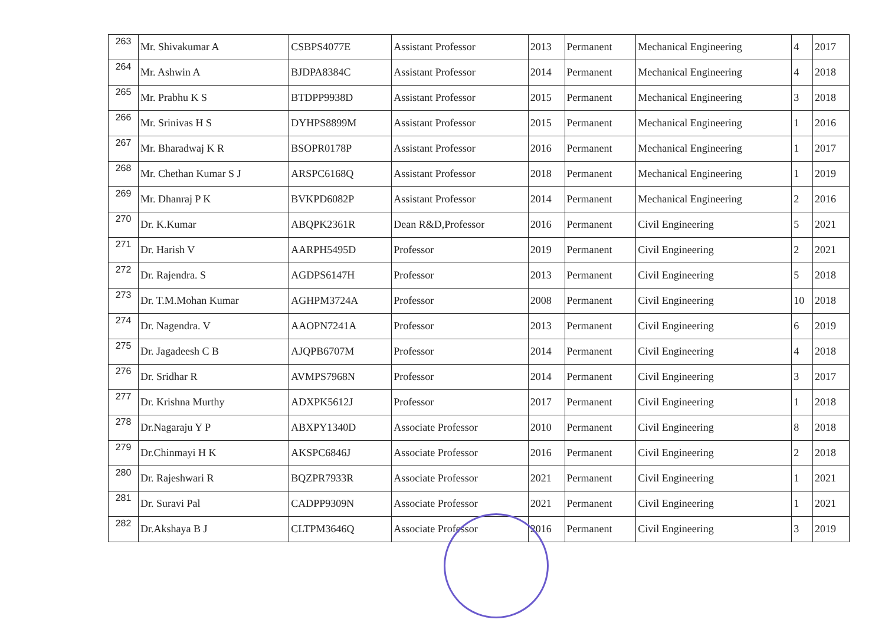| 263 | Mr. Shivakumar A | CSBPS4077E | Assistant Professor | 2013 | Permanent | Mechanical Engineering | 4 | 2017 |
| 264 | Mr. Ashwin A | BJDPA8384C | Assistant Professor | 2014 | Permanent | Mechanical Engineering | 4 | 2018 |
| 265 | Mr. Prabhu K S | BTDPP9938D | Assistant Professor | 2015 | Permanent | Mechanical Engineering | 3 | 2018 |
| 266 | Mr. Srinivas H S | DYHPS8899M | Assistant Professor | 2015 | Permanent | Mechanical Engineering | 1 | 2016 |
| 267 | Mr. Bharadwaj K R | BSOPR0178P | Assistant Professor | 2016 | Permanent | Mechanical Engineering | 1 | 2017 |
| 268 | Mr. Chethan Kumar S J | ARSPC6168Q | Assistant Professor | 2018 | Permanent | Mechanical Engineering | 1 | 2019 |
| 269 | Mr. Dhanraj P K | BVKPD6082P | Assistant Professor | 2014 | Permanent | Mechanical Engineering | 2 | 2016 |
| 270 | Dr. K.Kumar | ABQPK2361R | Dean R&D,Professor | 2016 | Permanent | Civil Engineering | 5 | 2021 |
| 271 | Dr. Harish V | AARPH5495D | Professor | 2019 | Permanent | Civil Engineering | 2 | 2021 |
| 272 | Dr. Rajendra. S | AGDPS6147H | Professor | 2013 | Permanent | Civil Engineering | 5 | 2018 |
| 273 | Dr. T.M.Mohan Kumar | AGHPM3724A | Professor | 2008 | Permanent | Civil Engineering | 10 | 2018 |
| 274 | Dr. Nagendra. V | AAOPN7241A | Professor | 2013 | Permanent | Civil Engineering | 6 | 2019 |
| 275 | Dr. Jagadeesh C B | AJQPB6707M | Professor | 2014 | Permanent | Civil Engineering | 4 | 2018 |
| 276 | Dr. Sridhar R | AVMPS7968N | Professor | 2014 | Permanent | Civil Engineering | 3 | 2017 |
| 277 | Dr. Krishna Murthy | ADXPK5612J | Professor | 2017 | Permanent | Civil Engineering | 1 | 2018 |
| 278 | Dr.Nagaraju Y P | ABXPY1340D | Associate Professor | 2010 | Permanent | Civil Engineering | 8 | 2018 |
| 279 | Dr.Chinmayi H K | AKSPC6846J | Associate Professor | 2016 | Permanent | Civil Engineering | 2 | 2018 |
| 280 | Dr. Rajeshwari R | BQZPR7933R | Associate Professor | 2021 | Permanent | Civil Engineering | 1 | 2021 |
| 281 | Dr. Suravi Pal | CADPP9309N | Associate Professor | 2021 | Permanent | Civil Engineering | 1 | 2021 |
| 282 | Dr.Akshaya B J | CLTPM3646Q | Associate Professor | 2016 | Permanent | Civil Engineering | 3 | 2019 |